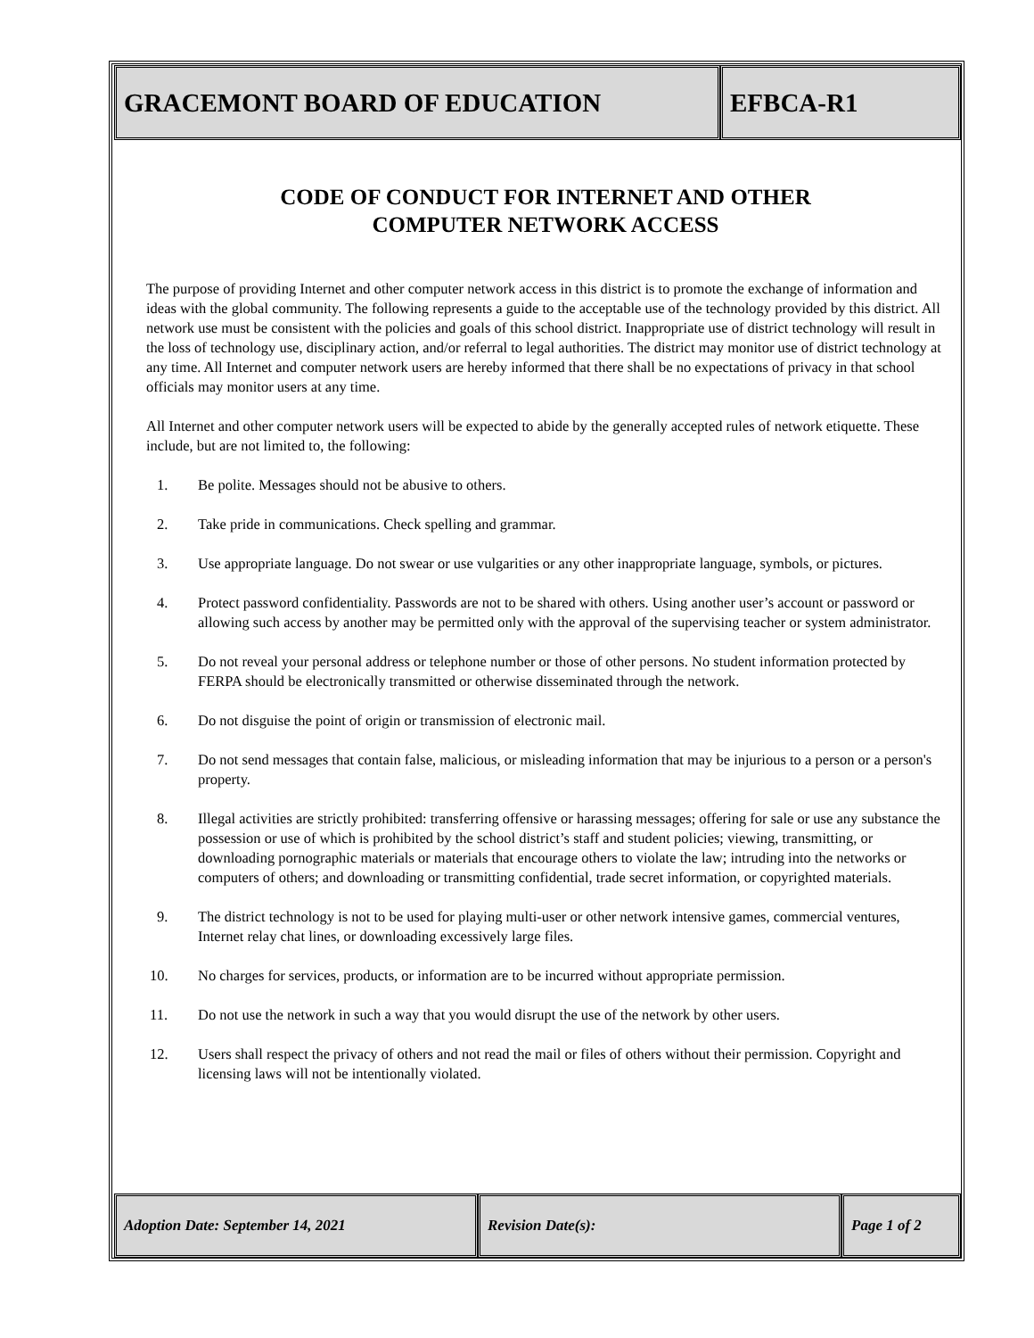GRACEMONT BOARD OF EDUCATION EFBCA-R1
CODE OF CONDUCT FOR INTERNET AND OTHER
COMPUTER NETWORK ACCESS
The purpose of providing Internet and other computer network access in this district is to promote the exchange of information and ideas with the global community. The following represents a guide to the acceptable use of the technology provided by this district. All network use must be consistent with the policies and goals of this school district. Inappropriate use of district technology will result in the loss of technology use, disciplinary action, and/or referral to legal authorities. The district may monitor use of district technology at any time. All Internet and computer network users are hereby informed that there shall be no expectations of privacy in that school officials may monitor users at any time.
All Internet and other computer network users will be expected to abide by the generally accepted rules of network etiquette. These include, but are not limited to, the following:
1. Be polite. Messages should not be abusive to others.
2. Take pride in communications. Check spelling and grammar.
3. Use appropriate language. Do not swear or use vulgarities or any other inappropriate language, symbols, or pictures.
4. Protect password confidentiality. Passwords are not to be shared with others. Using another user’s account or password or allowing such access by another may be permitted only with the approval of the supervising teacher or system administrator.
5. Do not reveal your personal address or telephone number or those of other persons. No student information protected by FERPA should be electronically transmitted or otherwise disseminated through the network.
6. Do not disguise the point of origin or transmission of electronic mail.
7. Do not send messages that contain false, malicious, or misleading information that may be injurious to a person or a person's property.
8. Illegal activities are strictly prohibited: transferring offensive or harassing messages; offering for sale or use any substance the possession or use of which is prohibited by the school district’s staff and student policies; viewing, transmitting, or downloading pornographic materials or materials that encourage others to violate the law; intruding into the networks or computers of others; and downloading or transmitting confidential, trade secret information, or copyrighted materials.
9. The district technology is not to be used for playing multi-user or other network intensive games, commercial ventures, Internet relay chat lines, or downloading excessively large files.
10. No charges for services, products, or information are to be incurred without appropriate permission.
11. Do not use the network in such a way that you would disrupt the use of the network by other users.
12. Users shall respect the privacy of others and not read the mail or files of others without their permission. Copyright and licensing laws will not be intentionally violated.
Adoption Date: September 14, 2021 Revision Date(s): Page 1 of 2